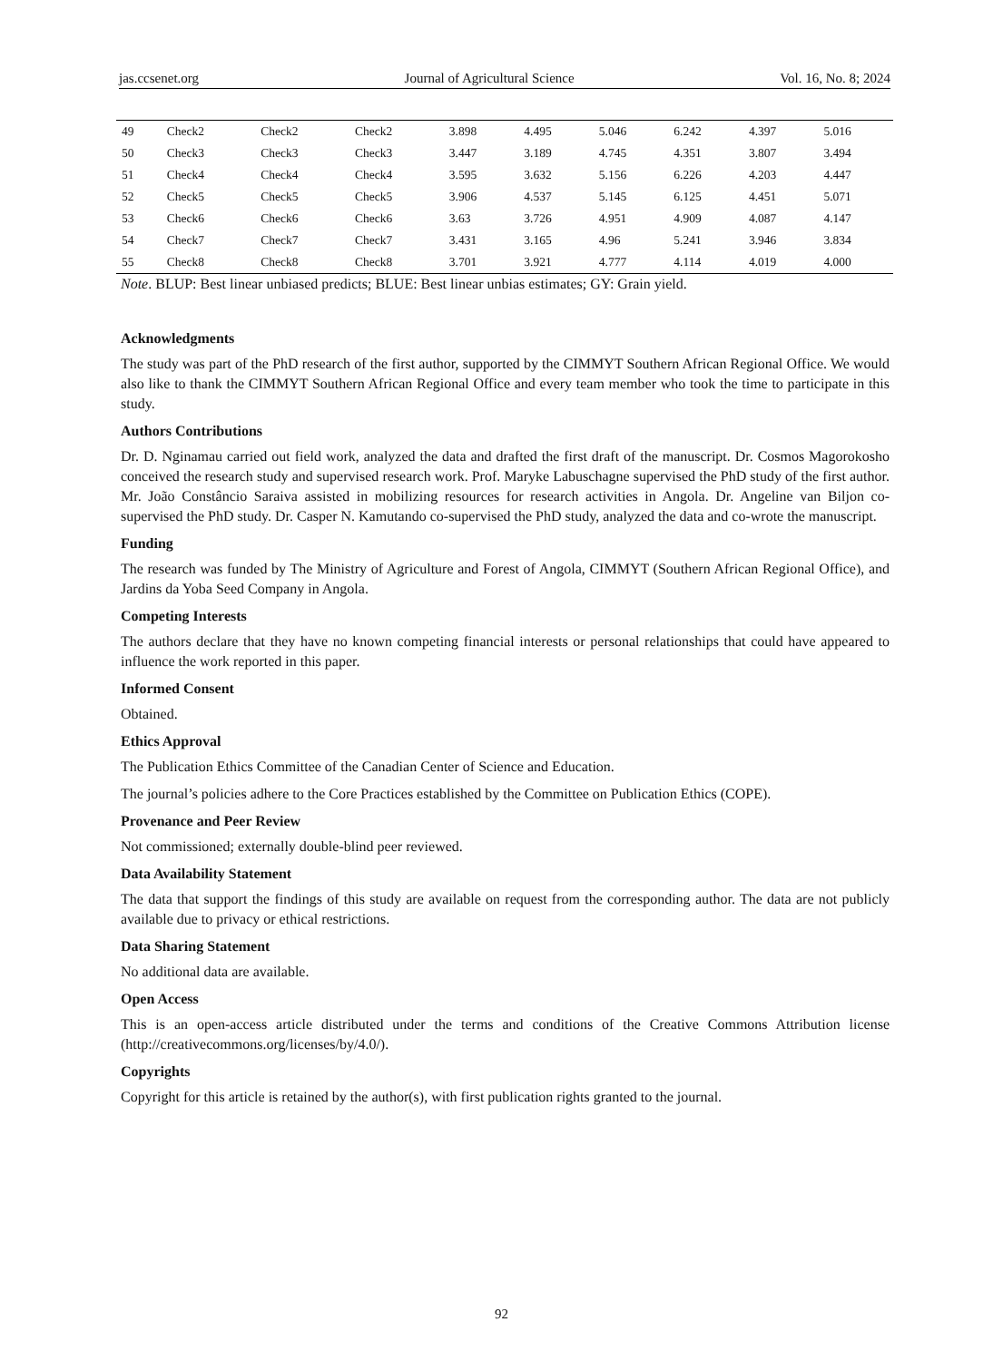jas.ccsenet.org Journal of Agricultural Science Vol. 16, No. 8; 2024
| 49 | Check2 | Check2 | Check2 | 3.898 | 4.495 | 5.046 | 6.242 | 4.397 | 5.016 |
| 50 | Check3 | Check3 | Check3 | 3.447 | 3.189 | 4.745 | 4.351 | 3.807 | 3.494 |
| 51 | Check4 | Check4 | Check4 | 3.595 | 3.632 | 5.156 | 6.226 | 4.203 | 4.447 |
| 52 | Check5 | Check5 | Check5 | 3.906 | 4.537 | 5.145 | 6.125 | 4.451 | 5.071 |
| 53 | Check6 | Check6 | Check6 | 3.63 | 3.726 | 4.951 | 4.909 | 4.087 | 4.147 |
| 54 | Check7 | Check7 | Check7 | 3.431 | 3.165 | 4.96 | 5.241 | 3.946 | 3.834 |
| 55 | Check8 | Check8 | Check8 | 3.701 | 3.921 | 4.777 | 4.114 | 4.019 | 4.000 |
Note. BLUP: Best linear unbiased predicts; BLUE: Best linear unbias estimates; GY: Grain yield.
Acknowledgments
The study was part of the PhD research of the first author, supported by the CIMMYT Southern African Regional Office. We would also like to thank the CIMMYT Southern African Regional Office and every team member who took the time to participate in this study.
Authors Contributions
Dr. D. Nginamau carried out field work, analyzed the data and drafted the first draft of the manuscript. Dr. Cosmos Magorokosho conceived the research study and supervised research work. Prof. Maryke Labuschagne supervised the PhD study of the first author. Mr. João Constâncio Saraiva assisted in mobilizing resources for research activities in Angola. Dr. Angeline van Biljon co-supervised the PhD study. Dr. Casper N. Kamutando co-supervised the PhD study, analyzed the data and co-wrote the manuscript.
Funding
The research was funded by The Ministry of Agriculture and Forest of Angola, CIMMYT (Southern African Regional Office), and Jardins da Yoba Seed Company in Angola.
Competing Interests
The authors declare that they have no known competing financial interests or personal relationships that could have appeared to influence the work reported in this paper.
Informed Consent
Obtained.
Ethics Approval
The Publication Ethics Committee of the Canadian Center of Science and Education.
The journal’s policies adhere to the Core Practices established by the Committee on Publication Ethics (COPE).
Provenance and Peer Review
Not commissioned; externally double-blind peer reviewed.
Data Availability Statement
The data that support the findings of this study are available on request from the corresponding author. The data are not publicly available due to privacy or ethical restrictions.
Data Sharing Statement
No additional data are available.
Open Access
This is an open-access article distributed under the terms and conditions of the Creative Commons Attribution license (http://creativecommons.org/licenses/by/4.0/).
Copyrights
Copyright for this article is retained by the author(s), with first publication rights granted to the journal.
92